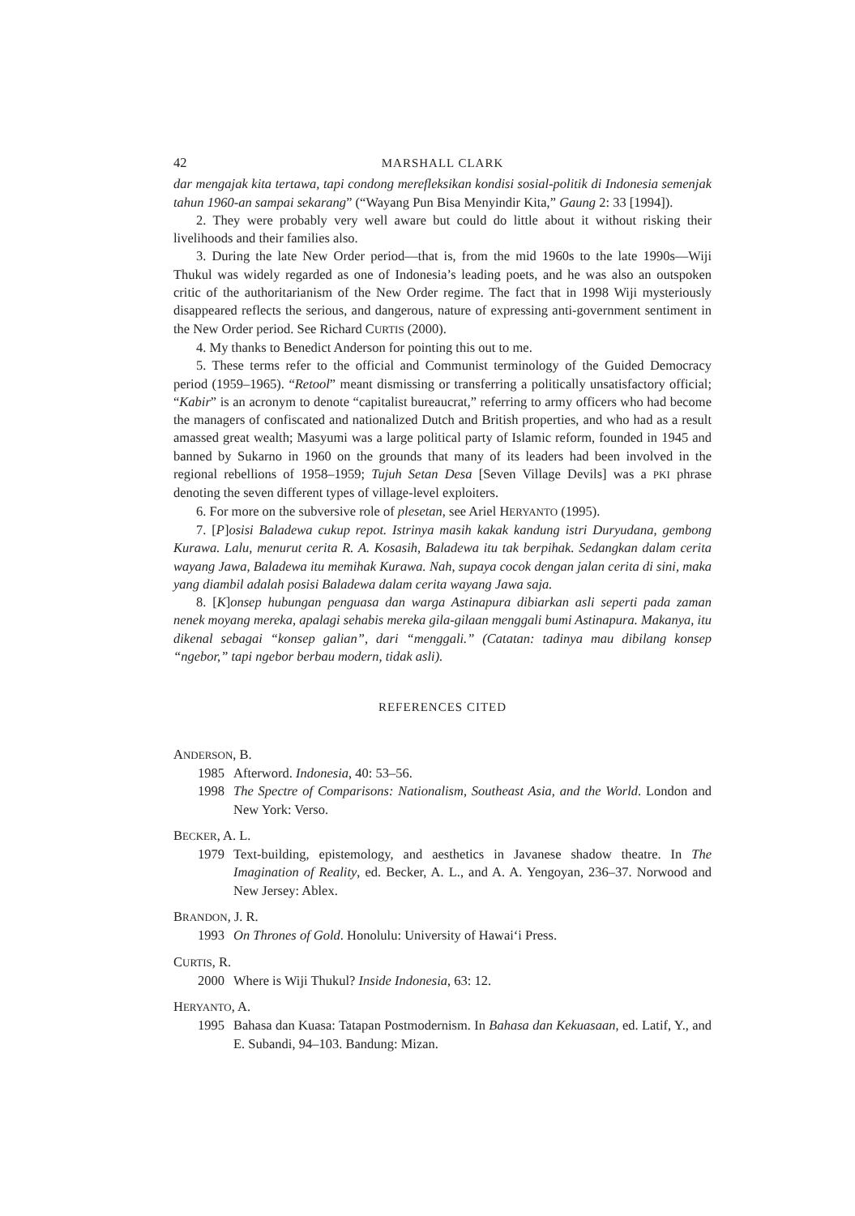42 MARSHALL CLARK
dar mengajak kita tertawa, tapi condong merefleksikan kondisi sosial-politik di Indonesia semenjak tahun 1960-an sampai sekarang” (“Wayang Pun Bisa Menyindir Kita,” Gaung 2: 33 [1994]).
2. They were probably very well aware but could do little about it without risking their livelihoods and their families also.
3. During the late New Order period—that is, from the mid 1960s to the late 1990s—Wiji Thukul was widely regarded as one of Indonesia’s leading poets, and he was also an outspoken critic of the authoritarianism of the New Order regime. The fact that in 1998 Wiji mysteriously disappeared reflects the serious, and dangerous, nature of expressing anti-government sentiment in the New Order period. See Richard CURTIS (2000).
4. My thanks to Benedict Anderson for pointing this out to me.
5. These terms refer to the official and Communist terminology of the Guided Democracy period (1959–1965). “Retool” meant dismissing or transferring a politically unsatisfactory official; “Kabir” is an acronym to denote “capitalist bureaucrat,” referring to army officers who had become the managers of confiscated and nationalized Dutch and British properties, and who had as a result amassed great wealth; Masyumi was a large political party of Islamic reform, founded in 1945 and banned by Sukarno in 1960 on the grounds that many of its leaders had been involved in the regional rebellions of 1958–1959; Tujuh Setan Desa [Seven Village Devils] was a PKI phrase denoting the seven different types of village-level exploiters.
6. For more on the subversive role of plesetan, see Ariel HERYANTO (1995).
7. [P]osisi Baladewa cukup repot. Istrinya masih kakak kandung istri Duryudana, gembong Kurawa. Lalu, menurut cerita R. A. Kosasih, Baladewa itu tak berpihak. Sedangkan dalam cerita wayang Jawa, Baladewa itu memihak Kurawa. Nah, supaya cocok dengan jalan cerita di sini, maka yang diambil adalah posisi Baladewa dalam cerita wayang Jawa saja.
8. [K]onsep hubungan penguasa dan warga Astinapura dibiarkan asli seperti pada zaman nenek moyang mereka, apalagi sehabis mereka gila-gilaan menggali bumi Astinapura. Makanya, itu dikenal sebagai “konsep galian”, dari “menggali.” (Catatan: tadinya mau dibilang konsep “ngebor,” tapi ngebor berbau modern, tidak asli).
REFERENCES CITED
ANDERSON, B.
1985 Afterword. Indonesia, 40: 53–56.
1998 The Spectre of Comparisons: Nationalism, Southeast Asia, and the World. London and New York: Verso.
BECKER, A. L.
1979 Text-building, epistemology, and aesthetics in Javanese shadow theatre. In The Imagination of Reality, ed. Becker, A. L., and A. A. Yengoyan, 236–37. Norwood and New Jersey: Ablex.
BRANDON, J. R.
1993 On Thrones of Gold. Honolulu: University of Hawai‘i Press.
CURTIS, R.
2000 Where is Wiji Thukul? Inside Indonesia, 63: 12.
HERYANTO, A.
1995 Bahasa dan Kuasa: Tatapan Postmodernism. In Bahasa dan Kekuasaan, ed. Latif, Y., and E. Subandi, 94–103. Bandung: Mizan.